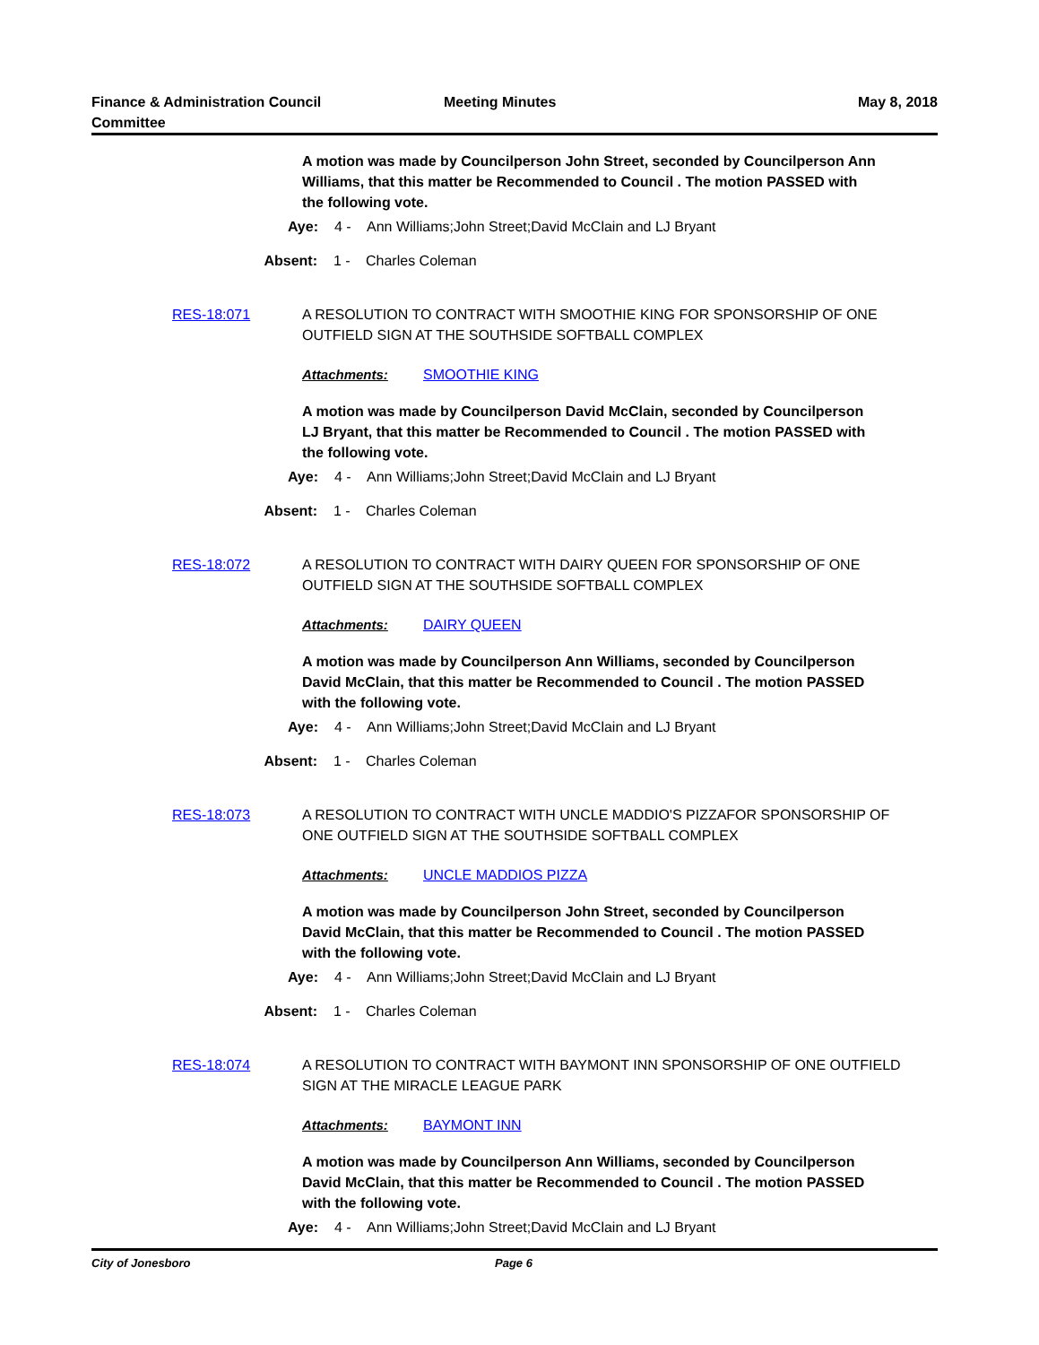Finance & Administration Council
Committee
Meeting Minutes May 8, 2018
A motion was made by Councilperson John Street, seconded by Councilperson Ann Williams, that this matter be Recommended to Council . The motion PASSED with the following vote.
Aye: 4 - Ann Williams;John Street;David McClain and LJ Bryant
Absent: 1 - Charles Coleman
RES-18:071 A RESOLUTION TO CONTRACT WITH SMOOTHIE KING FOR SPONSORSHIP OF ONE OUTFIELD SIGN AT THE SOUTHSIDE SOFTBALL COMPLEX
Attachments: SMOOTHIE KING
A motion was made by Councilperson David McClain, seconded by Councilperson LJ Bryant, that this matter be Recommended to Council . The motion PASSED with the following vote.
Aye: 4 - Ann Williams;John Street;David McClain and LJ Bryant
Absent: 1 - Charles Coleman
RES-18:072 A RESOLUTION TO CONTRACT WITH DAIRY QUEEN FOR SPONSORSHIP OF ONE OUTFIELD SIGN AT THE SOUTHSIDE SOFTBALL COMPLEX
Attachments: DAIRY QUEEN
A motion was made by Councilperson Ann Williams, seconded by Councilperson David McClain, that this matter be Recommended to Council . The motion PASSED with the following vote.
Aye: 4 - Ann Williams;John Street;David McClain and LJ Bryant
Absent: 1 - Charles Coleman
RES-18:073 A RESOLUTION TO CONTRACT WITH UNCLE MADDIO'S PIZZAFOR SPONSORSHIP OF ONE OUTFIELD SIGN AT THE SOUTHSIDE SOFTBALL COMPLEX
Attachments: UNCLE MADDIOS PIZZA
A motion was made by Councilperson John Street, seconded by Councilperson David McClain, that this matter be Recommended to Council . The motion PASSED with the following vote.
Aye: 4 - Ann Williams;John Street;David McClain and LJ Bryant
Absent: 1 - Charles Coleman
RES-18:074 A RESOLUTION TO CONTRACT WITH BAYMONT INN SPONSORSHIP OF ONE OUTFIELD SIGN AT THE MIRACLE LEAGUE PARK
Attachments: BAYMONT INN
A motion was made by Councilperson Ann Williams, seconded by Councilperson David McClain, that this matter be Recommended to Council . The motion PASSED with the following vote.
Aye: 4 - Ann Williams;John Street;David McClain and LJ Bryant
City of Jonesboro Page 6